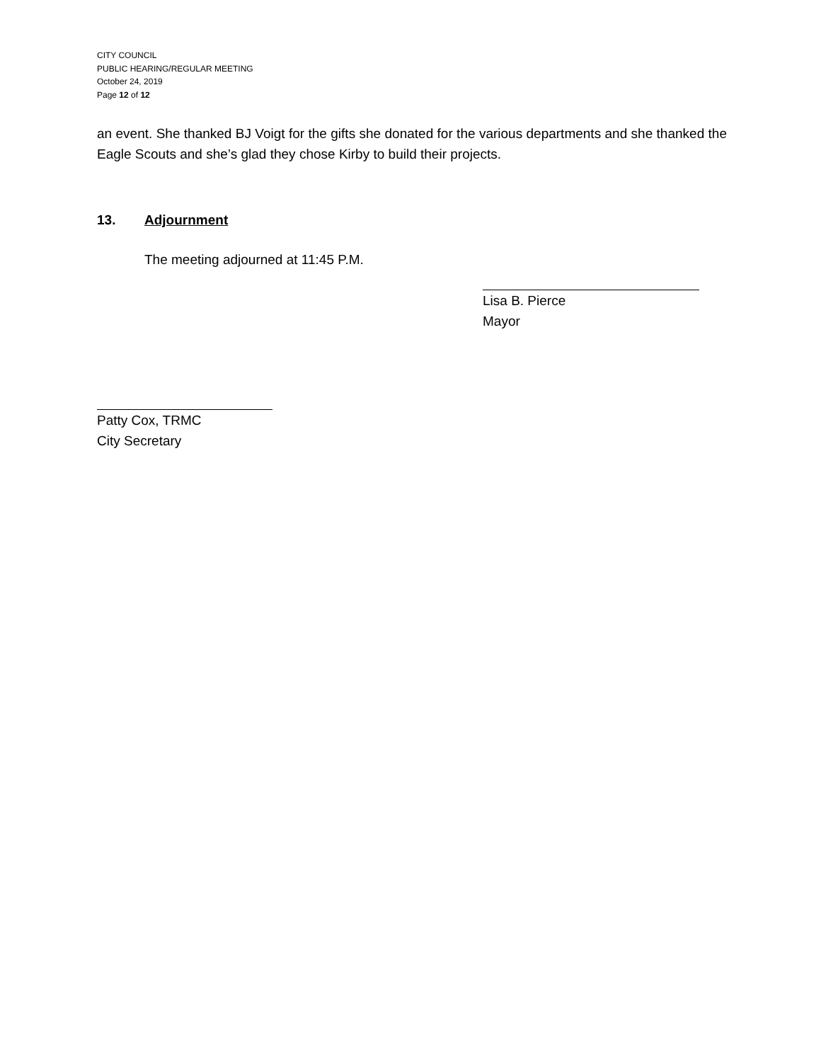CITY COUNCIL
PUBLIC HEARING/REGULAR MEETING
October 24, 2019
Page 12 of 12
an event. She thanked BJ Voigt for the gifts she donated for the various departments and she thanked the Eagle Scouts and she’s glad they chose Kirby to build their projects.
13. Adjournment
The meeting adjourned at 11:45 P.M.
Lisa B. Pierce
Mayor
Patty Cox, TRMC
City Secretary